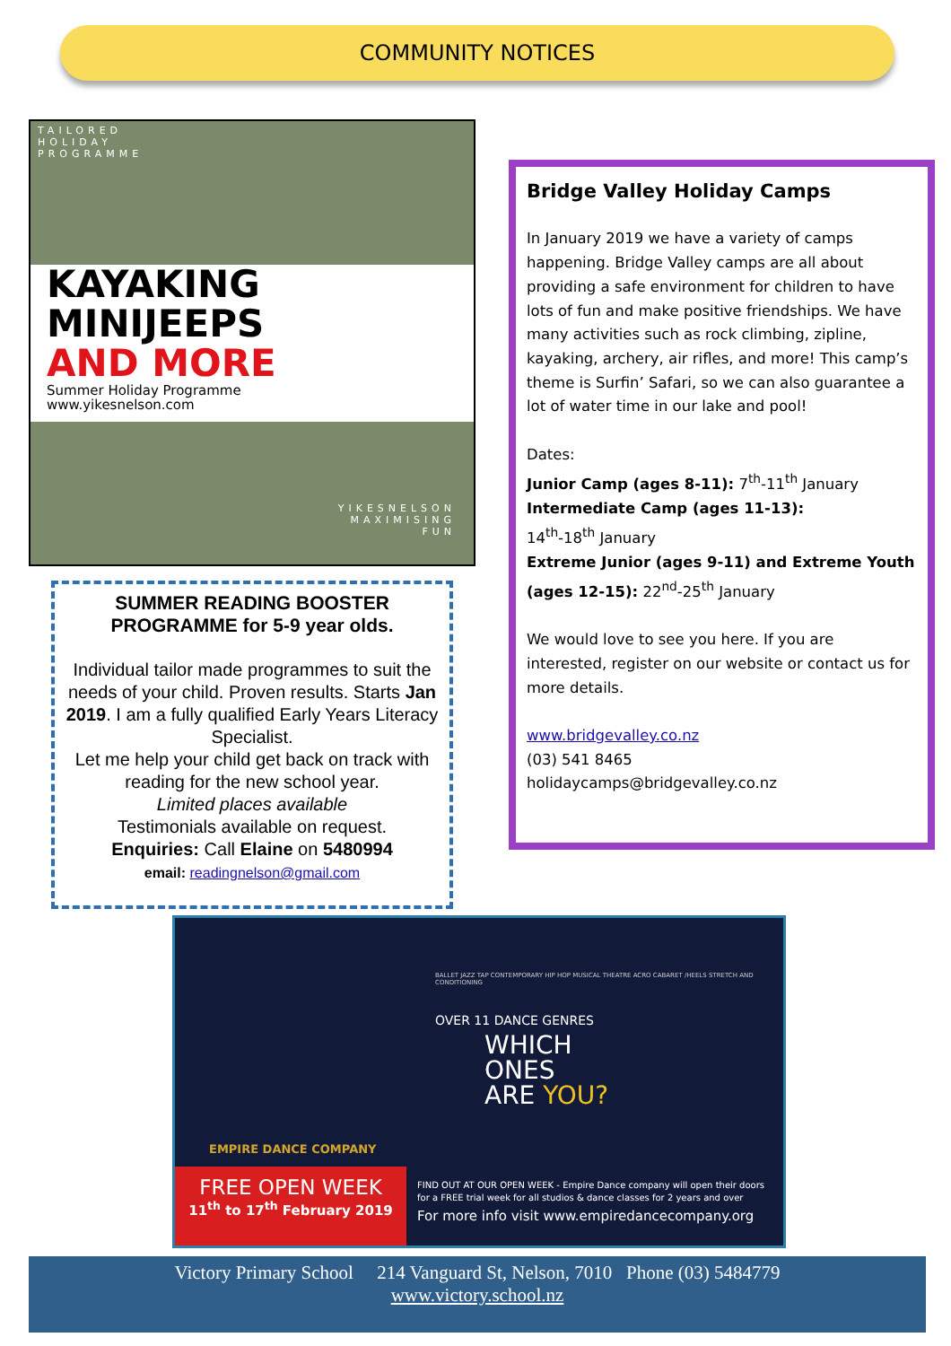COMMUNITY NOTICES
TAILORED
HOLIDAY
PROGRAMME
KAYAKING
MINIJEEPS
AND MORE
Summer Holiday Programme
www.yikesnelson.com
YIKESNELSON
MAXIMISING
FUN
SUMMER READING BOOSTER
PROGRAMME for 5-9 year olds.
Individual tailor made programmes to suit the needs of your child. Proven results. Starts Jan 2019. I am a fully qualified Early Years Literacy Specialist.
Let me help your child get back on track with reading for the new school year.
Limited places available
Testimonials available on request.
Enquiries: Call Elaine on 5480994
email: readingnelson@gmail.com
Bridge Valley Holiday Camps
In January 2019 we have a variety of camps happening. Bridge Valley camps are all about providing a safe environment for children to have lots of fun and make positive friendships. We have many activities such as rock climbing, zipline, kayaking, archery, air rifles, and more! This camp’s theme is Surfin’ Safari, so we can also guarantee a lot of water time in our lake and pool!
Dates:
Junior Camp (ages 8-11): 7<sup>th</sup>-11<sup>th</sup> January
Intermediate Camp (ages 11-13):
14<sup>th</sup>-18<sup>th</sup> January
Extreme Junior (ages 9-11) and Extreme Youth (ages 12-15): 22<sup>nd</sup>-25<sup>th</sup> January
We would love to see you here. If you are interested, register on our website or contact us for more details.
www.bridgevalley.co.nz
(03) 541 8465
holidaycamps@bridgevalley.co.nz
BALLET JAZZ TAP CONTEMPORARY HIP HOP MUSICAL THEATRE ACRO CABARET /HEELS STRETCH AND CONDITIONING
OVER 11 DANCE GENRES
WHICH
ONES
ARE YOU?
EMPIRE DANCE COMPANY
FREE OPEN WEEK
11<sup>th</sup> to 17<sup>th</sup> February 2019
FIND OUT AT OUR OPEN WEEK - Empire Dance company will open their doors
for a FREE trial week for all studios & dance classes for 2 years and over
For more info visit www.empiredancecompany.org
Victory Primary School 214 Vanguard St, Nelson, 7010 Phone (03) 5484779
www.victory.school.nz